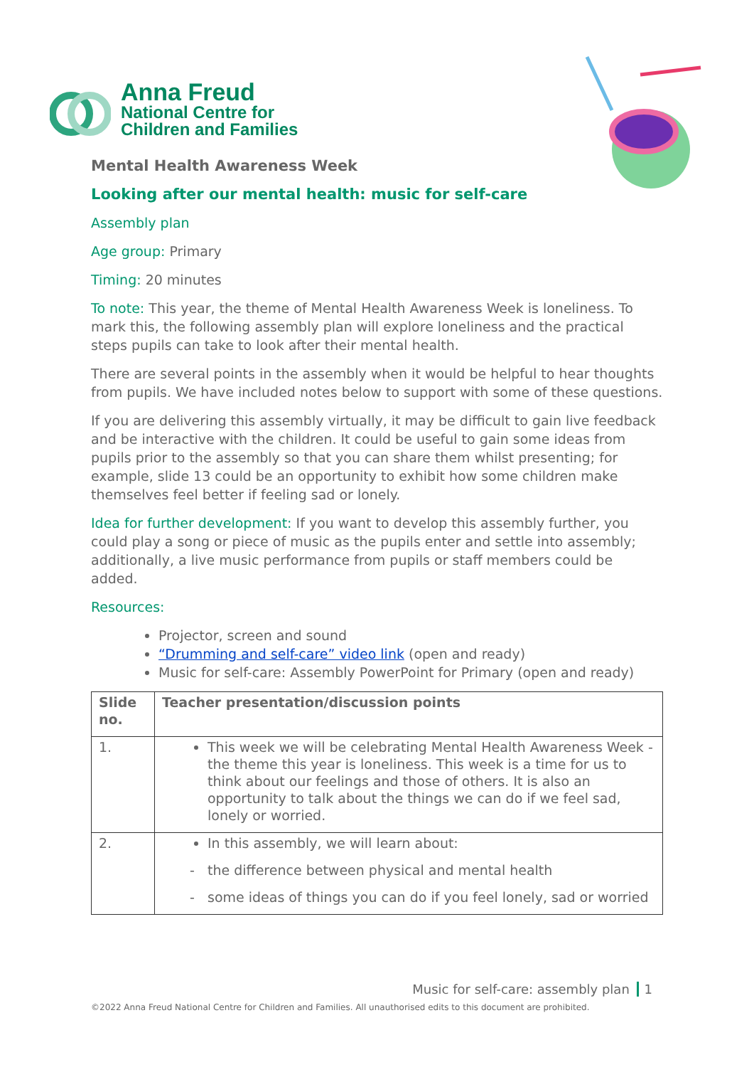Anna Freud
National Centre for
Children and Families
Mental Health Awareness Week
Looking after our mental health: music for self-care
Assembly plan
Age group: Primary
Timing: 20 minutes
To note: This year, the theme of Mental Health Awareness Week is loneliness. To mark this, the following assembly plan will explore loneliness and the practical steps pupils can take to look after their mental health.
There are several points in the assembly when it would be helpful to hear thoughts from pupils. We have included notes below to support with some of these questions.
If you are delivering this assembly virtually, it may be difficult to gain live feedback and be interactive with the children. It could be useful to gain some ideas from pupils prior to the assembly so that you can share them whilst presenting; for example, slide 13 could be an opportunity to exhibit how some children make themselves feel better if feeling sad or lonely.
Idea for further development: If you want to develop this assembly further, you could play a song or piece of music as the pupils enter and settle into assembly; additionally, a live music performance from pupils or staff members could be added.
Resources:
Projector, screen and sound
“Drumming and self-care” video link (open and ready)
Music for self-care: Assembly PowerPoint for Primary (open and ready)
| Slide no. | Teacher presentation/discussion points |
| --- | --- |
| 1. | This week we will be celebrating Mental Health Awareness Week - the theme this year is loneliness. This week is a time for us to think about our feelings and those of others. It is also an opportunity to talk about the things we can do if we feel sad, lonely or worried. |
| 2. | In this assembly, we will learn about: the difference between physical and mental health some ideas of things you can do if you feel lonely, sad or worried |
Music for self-care: assembly plan 1
©2022 Anna Freud National Centre for Children and Families. All unauthorised edits to this document are prohibited.